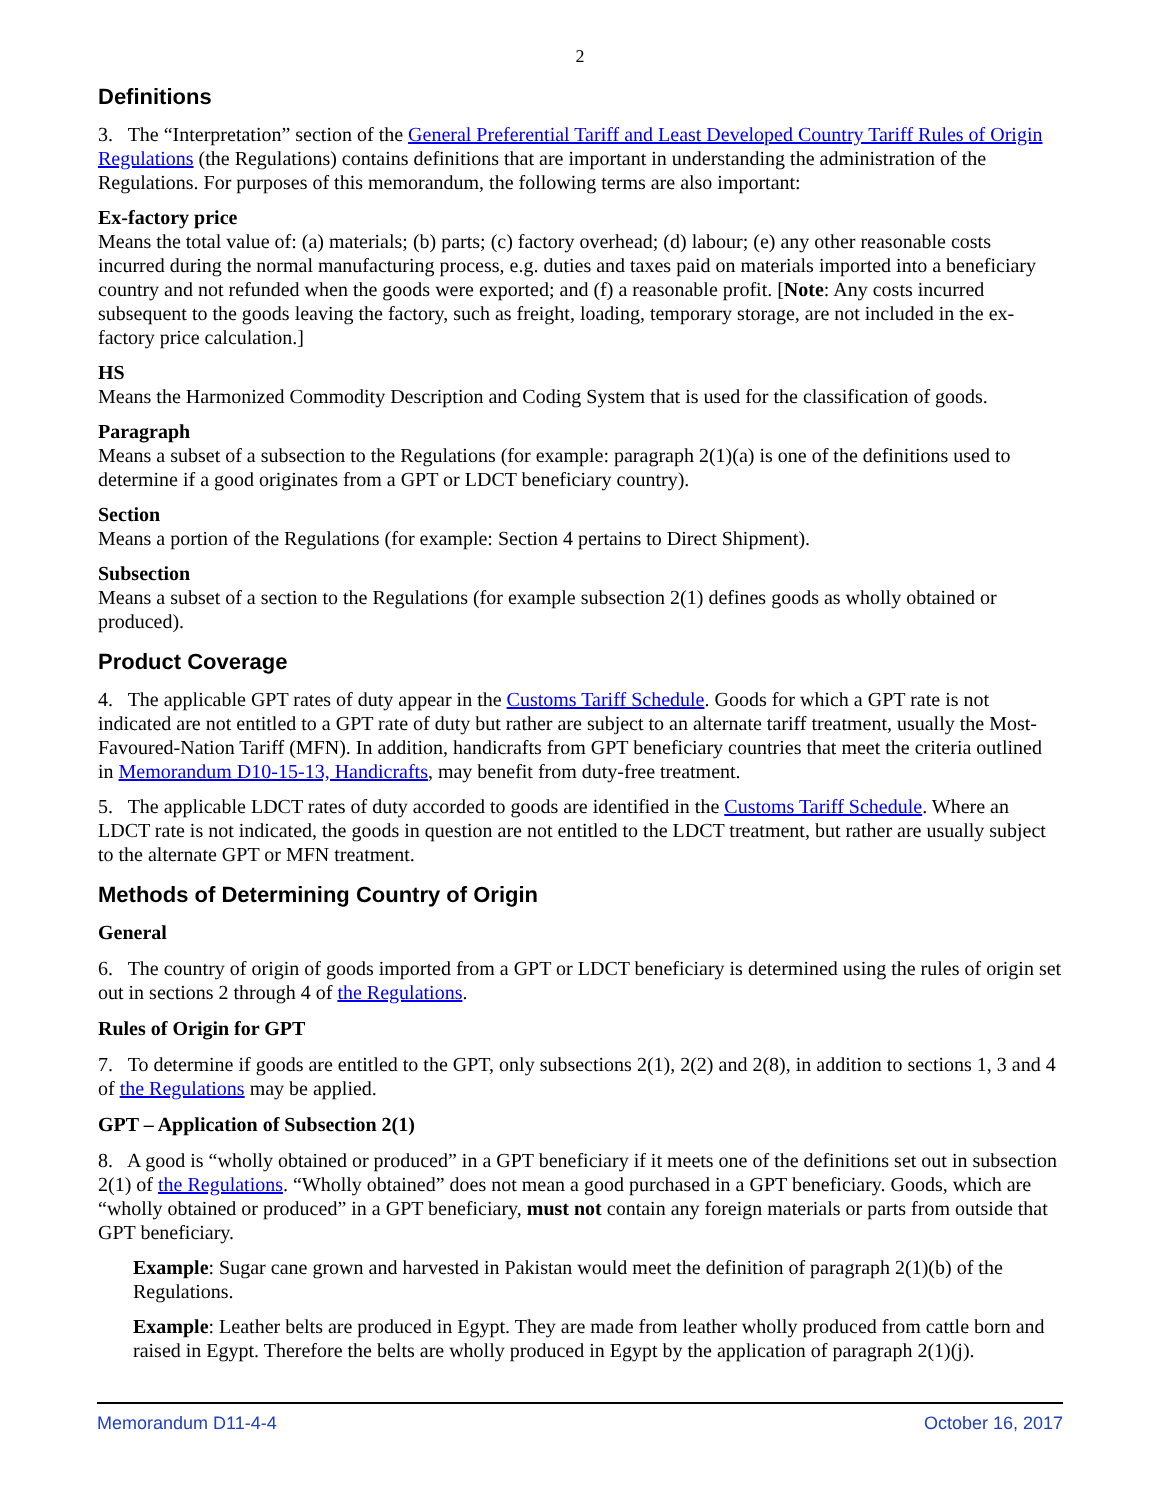2
Definitions
3. The “Interpretation” section of the General Preferential Tariff and Least Developed Country Tariff Rules of Origin Regulations (the Regulations) contains definitions that are important in understanding the administration of the Regulations. For purposes of this memorandum, the following terms are also important:
Ex-factory price
Means the total value of: (a) materials; (b) parts; (c) factory overhead; (d) labour; (e) any other reasonable costs incurred during the normal manufacturing process, e.g. duties and taxes paid on materials imported into a beneficiary country and not refunded when the goods were exported; and (f) a reasonable profit. [Note: Any costs incurred subsequent to the goods leaving the factory, such as freight, loading, temporary storage, are not included in the ex-factory price calculation.]
HS
Means the Harmonized Commodity Description and Coding System that is used for the classification of goods.
Paragraph
Means a subset of a subsection to the Regulations (for example: paragraph 2(1)(a) is one of the definitions used to determine if a good originates from a GPT or LDCT beneficiary country).
Section
Means a portion of the Regulations (for example: Section 4 pertains to Direct Shipment).
Subsection
Means a subset of a section to the Regulations (for example subsection 2(1) defines goods as wholly obtained or produced).
Product Coverage
4. The applicable GPT rates of duty appear in the Customs Tariff Schedule. Goods for which a GPT rate is not indicated are not entitled to a GPT rate of duty but rather are subject to an alternate tariff treatment, usually the Most-Favoured-Nation Tariff (MFN). In addition, handicrafts from GPT beneficiary countries that meet the criteria outlined in Memorandum D10-15-13, Handicrafts, may benefit from duty-free treatment.
5. The applicable LDCT rates of duty accorded to goods are identified in the Customs Tariff Schedule. Where an LDCT rate is not indicated, the goods in question are not entitled to the LDCT treatment, but rather are usually subject to the alternate GPT or MFN treatment.
Methods of Determining Country of Origin
General
6. The country of origin of goods imported from a GPT or LDCT beneficiary is determined using the rules of origin set out in sections 2 through 4 of the Regulations.
Rules of Origin for GPT
7. To determine if goods are entitled to the GPT, only subsections 2(1), 2(2) and 2(8), in addition to sections 1, 3 and 4 of the Regulations may be applied.
GPT – Application of Subsection 2(1)
8. A good is “wholly obtained or produced” in a GPT beneficiary if it meets one of the definitions set out in subsection 2(1) of the Regulations. “Wholly obtained” does not mean a good purchased in a GPT beneficiary. Goods, which are “wholly obtained or produced” in a GPT beneficiary, must not contain any foreign materials or parts from outside that GPT beneficiary.
Example: Sugar cane grown and harvested in Pakistan would meet the definition of paragraph 2(1)(b) of the Regulations.
Example: Leather belts are produced in Egypt. They are made from leather wholly produced from cattle born and raised in Egypt. Therefore the belts are wholly produced in Egypt by the application of paragraph 2(1)(j).
Memorandum D11-4-4 October 16, 2017